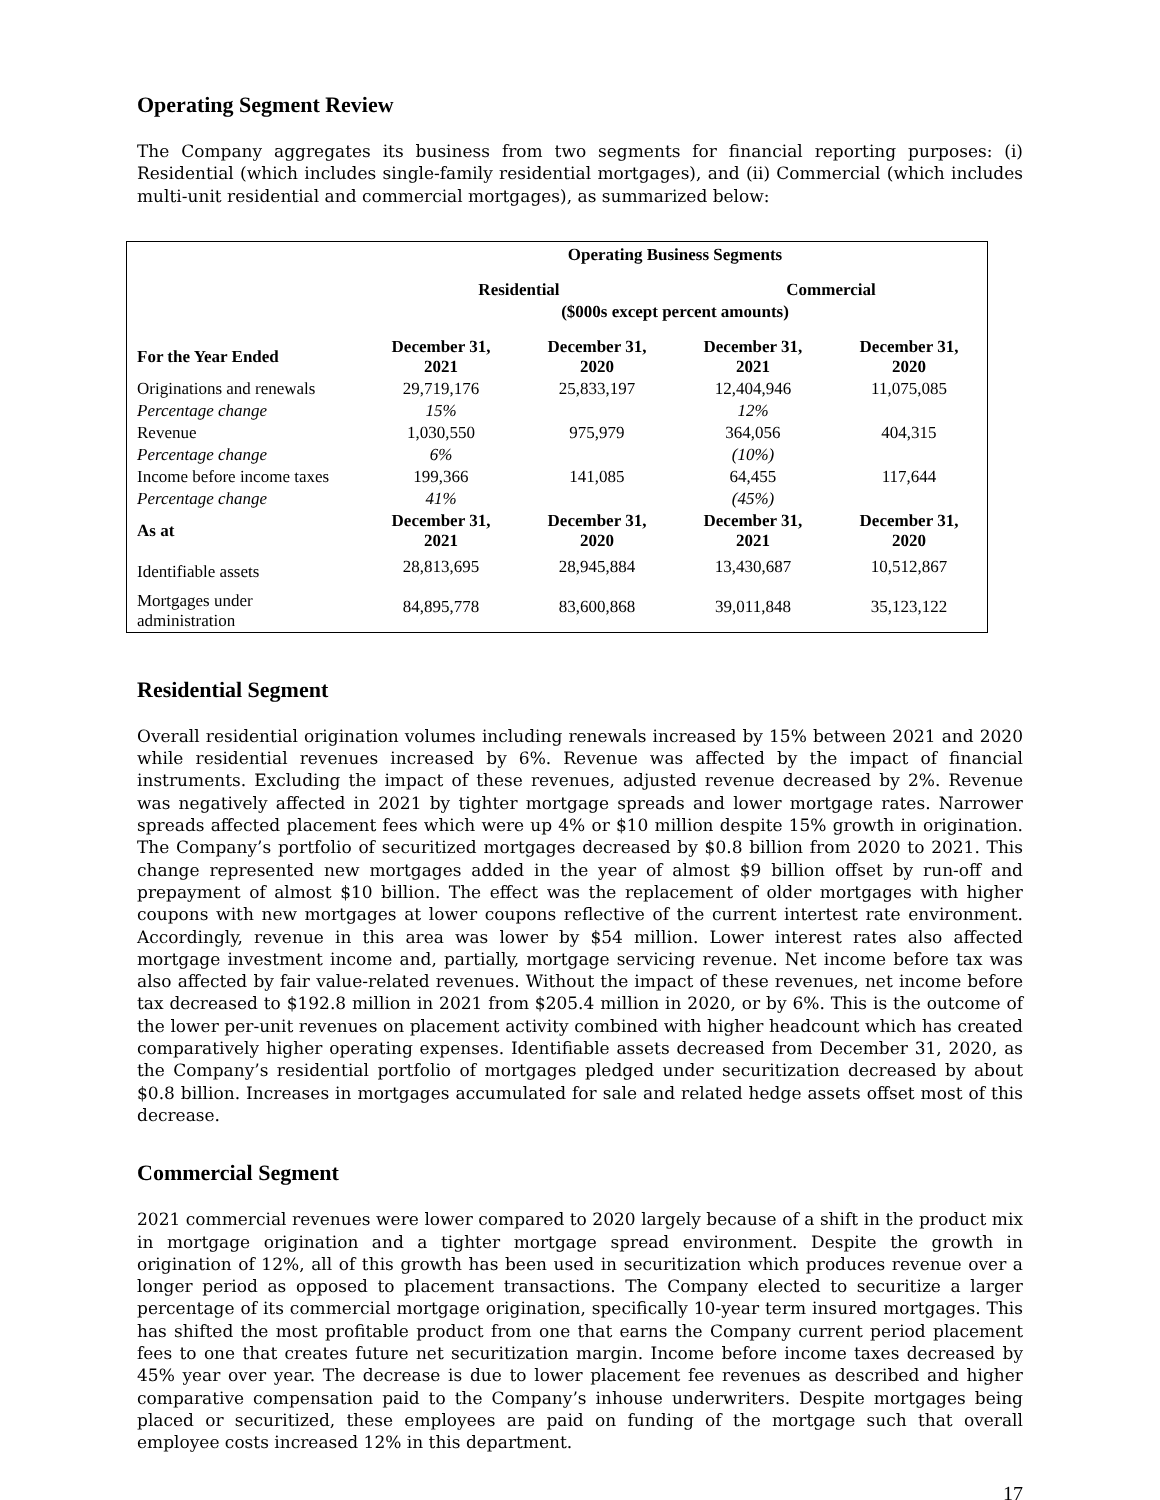Operating Segment Review
The Company aggregates its business from two segments for financial reporting purposes: (i) Residential (which includes single-family residential mortgages), and (ii) Commercial (which includes multi-unit residential and commercial mortgages), as summarized below:
| | Operating Business Segments | | | |
| --- | --- | --- | --- | --- |
| | Residential | | Commercial | |
| | ($000s except percent amounts) | | | |
| For the Year Ended | December 31, 2021 | December 31, 2020 | December 31, 2021 | December 31, 2020 |
| Originations and renewals | 29,719,176 | 25,833,197 | 12,404,946 | 11,075,085 |
| Percentage change | 15% | | 12% | |
| Revenue | 1,030,550 | 975,979 | 364,056 | 404,315 |
| Percentage change | 6% | | (10%) | |
| Income before income taxes | 199,366 | 141,085 | 64,455 | 117,644 |
| Percentage change | 41% | | (45%) | |
| As at | December 31, 2021 | December 31, 2020 | December 31, 2021 | December 31, 2020 |
| Identifiable assets | 28,813,695 | 28,945,884 | 13,430,687 | 10,512,867 |
| Mortgages under administration | 84,895,778 | 83,600,868 | 39,011,848 | 35,123,122 |
Residential Segment
Overall residential origination volumes including renewals increased by 15% between 2021 and 2020 while residential revenues increased by 6%. Revenue was affected by the impact of financial instruments. Excluding the impact of these revenues, adjusted revenue decreased by 2%. Revenue was negatively affected in 2021 by tighter mortgage spreads and lower mortgage rates. Narrower spreads affected placement fees which were up 4% or $10 million despite 15% growth in origination. The Company’s portfolio of securitized mortgages decreased by $0.8 billion from 2020 to 2021. This change represented new mortgages added in the year of almost $9 billion offset by run-off and prepayment of almost $10 billion. The effect was the replacement of older mortgages with higher coupons with new mortgages at lower coupons reflective of the current intertest rate environment. Accordingly, revenue in this area was lower by $54 million. Lower interest rates also affected mortgage investment income and, partially, mortgage servicing revenue. Net income before tax was also affected by fair value-related revenues. Without the impact of these revenues, net income before tax decreased to $192.8 million in 2021 from $205.4 million in 2020, or by 6%. This is the outcome of the lower per-unit revenues on placement activity combined with higher headcount which has created comparatively higher operating expenses. Identifiable assets decreased from December 31, 2020, as the Company’s residential portfolio of mortgages pledged under securitization decreased by about $0.8 billion. Increases in mortgages accumulated for sale and related hedge assets offset most of this decrease.
Commercial Segment
2021 commercial revenues were lower compared to 2020 largely because of a shift in the product mix in mortgage origination and a tighter mortgage spread environment. Despite the growth in origination of 12%, all of this growth has been used in securitization which produces revenue over a longer period as opposed to placement transactions. The Company elected to securitize a larger percentage of its commercial mortgage origination, specifically 10-year term insured mortgages. This has shifted the most profitable product from one that earns the Company current period placement fees to one that creates future net securitization margin. Income before income taxes decreased by 45% year over year. The decrease is due to lower placement fee revenues as described and higher comparative compensation paid to the Company’s inhouse underwriters. Despite mortgages being placed or securitized, these employees are paid on funding of the mortgage such that overall employee costs increased 12% in this department.
17